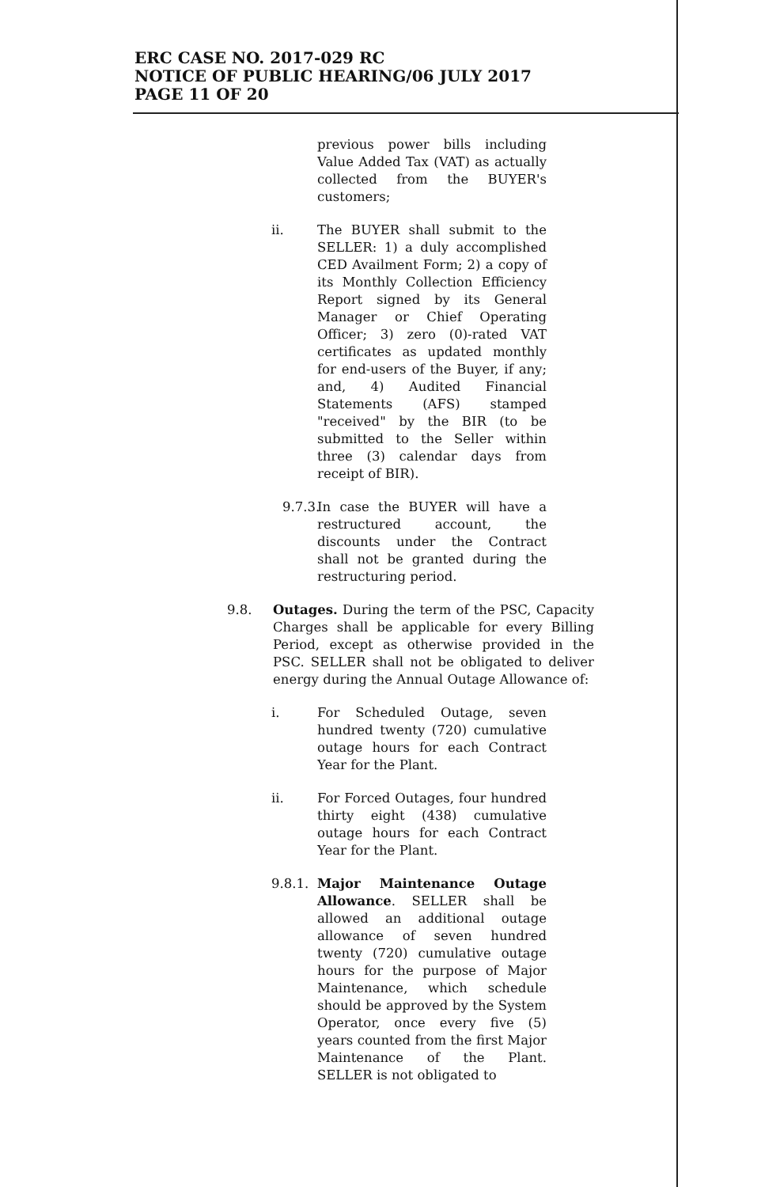ERC CASE NO. 2017-029 RC
NOTICE OF PUBLIC HEARING/06 JULY 2017
PAGE 11 OF 20
previous power bills including Value Added Tax (VAT) as actually collected from the BUYER's customers;
ii. The BUYER shall submit to the SELLER: 1) a duly accomplished CED Availment Form; 2) a copy of its Monthly Collection Efficiency Report signed by its General Manager or Chief Operating Officer; 3) zero (0)-rated VAT certificates as updated monthly for end-users of the Buyer, if any; and, 4) Audited Financial Statements (AFS) stamped "received" by the BIR (to be submitted to the Seller within three (3) calendar days from receipt of BIR).
9.7.3.
In case the BUYER will have a restructured account, the discounts under the Contract shall not be granted during the restructuring period.
9.8. Outages. During the term of the PSC, Capacity Charges shall be applicable for every Billing Period, except as otherwise provided in the PSC. SELLER shall not be obligated to deliver energy during the Annual Outage Allowance of:
i. For Scheduled Outage, seven hundred twenty (720) cumulative outage hours for each Contract Year for the Plant.
ii. For Forced Outages, four hundred thirty eight (438) cumulative outage hours for each Contract Year for the Plant.
9.8.1.
Major Maintenance Outage Allowance. SELLER shall be allowed an additional outage allowance of seven hundred twenty (720) cumulative outage hours for the purpose of Major Maintenance, which schedule should be approved by the System Operator, once every five (5) years counted from the first Major Maintenance of the Plant. SELLER is not obligated to